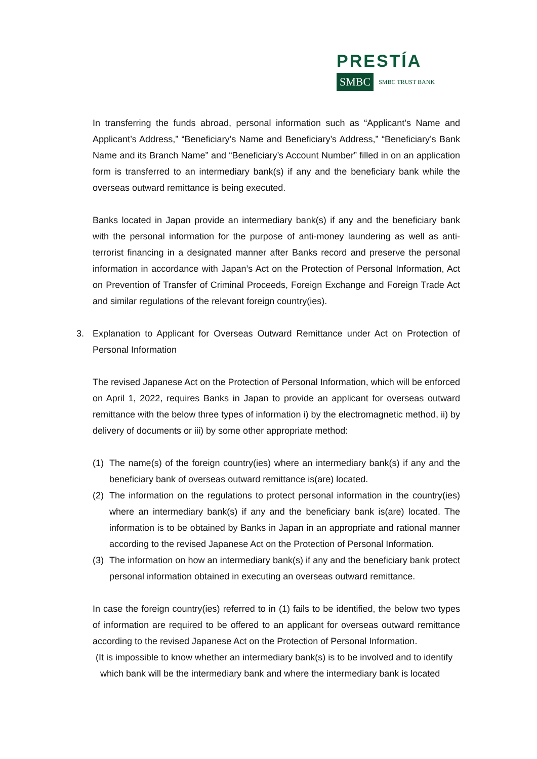PRESTÍA
SMBC SMBC TRUST BANK
In transferring the funds abroad, personal information such as “Applicant’s Name and Applicant’s Address,” “Beneficiary’s Name and Beneficiary’s Address,” “Beneficiary’s Bank Name and its Branch Name” and “Beneficiary’s Account Number” filled in on an application form is transferred to an intermediary bank(s) if any and the beneficiary bank while the overseas outward remittance is being executed.
Banks located in Japan provide an intermediary bank(s) if any and the beneficiary bank with the personal information for the purpose of anti-money laundering as well as anti-terrorist financing in a designated manner after Banks record and preserve the personal information in accordance with Japan’s Act on the Protection of Personal Information, Act on Prevention of Transfer of Criminal Proceeds, Foreign Exchange and Foreign Trade Act and similar regulations of the relevant foreign country(ies).
3. Explanation to Applicant for Overseas Outward Remittance under Act on Protection of Personal Information
The revised Japanese Act on the Protection of Personal Information, which will be enforced on April 1, 2022, requires Banks in Japan to provide an applicant for overseas outward remittance with the below three types of information i) by the electromagnetic method, ii) by delivery of documents or iii) by some other appropriate method:
(1) The name(s) of the foreign country(ies) where an intermediary bank(s) if any and the beneficiary bank of overseas outward remittance is(are) located.
(2) The information on the regulations to protect personal information in the country(ies) where an intermediary bank(s) if any and the beneficiary bank is(are) located. The information is to be obtained by Banks in Japan in an appropriate and rational manner according to the revised Japanese Act on the Protection of Personal Information.
(3) The information on how an intermediary bank(s) if any and the beneficiary bank protect personal information obtained in executing an overseas outward remittance.
In case the foreign country(ies) referred to in (1) fails to be identified, the below two types of information are required to be offered to an applicant for overseas outward remittance according to the revised Japanese Act on the Protection of Personal Information.
(It is impossible to know whether an intermediary bank(s) is to be involved and to identify
which bank will be the intermediary bank and where the intermediary bank is located